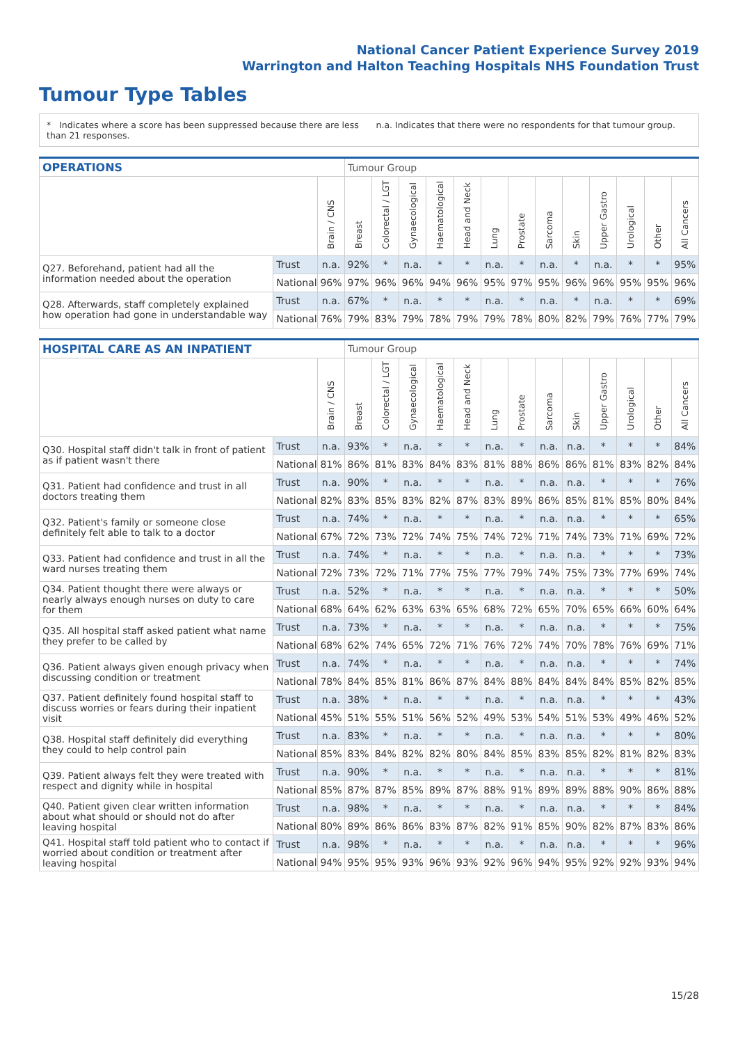National Cancer Patient Experience Survey 2019
Warrington and Halton Teaching Hospitals NHS Foundation Trust
Tumour Type Tables
* Indicates where a score has been suppressed because there are less than 21 responses.
n.a. Indicates that there were no respondents for that tumour group.
| OPERATIONS | | | Tumour Group | | | | | | | | | | | | |
| --- | --- | --- | --- | --- | --- | --- | --- | --- | --- | --- | --- | --- | --- | --- | --- |
| | | Brain / CNS | Breast | Colorectal / LGT | Gynaecological | Haematological | Head and Neck | Lung | Prostate | Sarcoma | Skin | Upper Gastro | Urological | Other | All Cancers |
| Q27. Beforehand, patient had all the information needed about the operation | Trust | n.a. | 92% | * | n.a. | * | * | n.a. | * | n.a. | * | n.a. | * | * | 95% |
| | National | 96% | 97% | 96% | 96% | 94% | 96% | 95% | 97% | 95% | 96% | 96% | 95% | 95% | 96% |
| Q28. Afterwards, staff completely explained how operation had gone in understandable way | Trust | n.a. | 67% | * | n.a. | * | * | n.a. | * | n.a. | * | n.a. | * | * | 69% |
| | National | 76% | 79% | 83% | 79% | 78% | 79% | 79% | 78% | 80% | 82% | 79% | 76% | 77% | 79% |
| HOSPITAL CARE AS AN INPATIENT | | | Tumour Group | | | | | | | | | | | | |
| --- | --- | --- | --- | --- | --- | --- | --- | --- | --- | --- | --- | --- | --- | --- | --- |
| | | Brain / CNS | Breast | Colorectal / LGT | Gynaecological | Haematological | Head and Neck | Lung | Prostate | Sarcoma | Skin | Upper Gastro | Urological | Other | All Cancers |
| Q30. Hospital staff didn't talk in front of patient as if patient wasn't there | Trust | n.a. | 93% | * | n.a. | * | * | n.a. | * | n.a. | n.a. | * | * | * | 84% |
| | National | 81% | 86% | 81% | 83% | 84% | 83% | 81% | 88% | 86% | 86% | 81% | 83% | 82% | 84% |
| Q31. Patient had confidence and trust in all doctors treating them | Trust | n.a. | 90% | * | n.a. | * | * | n.a. | * | n.a. | n.a. | * | * | * | 76% |
| | National | 82% | 83% | 85% | 83% | 82% | 87% | 83% | 89% | 86% | 85% | 81% | 85% | 80% | 84% |
| Q32. Patient's family or someone close definitely felt able to talk to a doctor | Trust | n.a. | 74% | * | n.a. | * | * | n.a. | * | n.a. | n.a. | * | * | * | 65% |
| | National | 67% | 72% | 73% | 72% | 74% | 75% | 74% | 72% | 71% | 74% | 73% | 71% | 69% | 72% |
| Q33. Patient had confidence and trust in all the ward nurses treating them | Trust | n.a. | 74% | * | n.a. | * | * | n.a. | * | n.a. | n.a. | * | * | * | 73% |
| | National | 72% | 73% | 72% | 71% | 77% | 75% | 77% | 79% | 74% | 75% | 73% | 77% | 69% | 74% |
| Q34. Patient thought there were always or nearly always enough nurses on duty to care for them | Trust | n.a. | 52% | * | n.a. | * | * | n.a. | * | n.a. | n.a. | * | * | * | 50% |
| | National | 68% | 64% | 62% | 63% | 63% | 65% | 68% | 72% | 65% | 70% | 65% | 66% | 60% | 64% |
| Q35. All hospital staff asked patient what name they prefer to be called by | Trust | n.a. | 73% | * | n.a. | * | * | n.a. | * | n.a. | n.a. | * | * | * | 75% |
| | National | 68% | 62% | 74% | 65% | 72% | 71% | 76% | 72% | 74% | 70% | 78% | 76% | 69% | 71% |
| Q36. Patient always given enough privacy when discussing condition or treatment | Trust | n.a. | 74% | * | n.a. | * | * | n.a. | * | n.a. | n.a. | * | * | * | 74% |
| | National | 78% | 84% | 85% | 81% | 86% | 87% | 84% | 88% | 84% | 84% | 84% | 85% | 82% | 85% |
| Q37. Patient definitely found hospital staff to discuss worries or fears during their inpatient visit | Trust | n.a. | 38% | * | n.a. | * | * | n.a. | * | n.a. | n.a. | * | * | * | 43% |
| | National | 45% | 51% | 55% | 51% | 56% | 52% | 49% | 53% | 54% | 51% | 53% | 49% | 46% | 52% |
| Q38. Hospital staff definitely did everything they could to help control pain | Trust | n.a. | 83% | * | n.a. | * | * | n.a. | * | n.a. | n.a. | * | * | * | 80% |
| | National | 85% | 83% | 84% | 82% | 82% | 80% | 84% | 85% | 83% | 85% | 82% | 81% | 82% | 83% |
| Q39. Patient always felt they were treated with respect and dignity while in hospital | Trust | n.a. | 90% | * | n.a. | * | * | n.a. | * | n.a. | n.a. | * | * | * | 81% |
| | National | 85% | 87% | 87% | 85% | 89% | 87% | 88% | 91% | 89% | 89% | 88% | 90% | 86% | 88% |
| Q40. Patient given clear written information about what should or should not do after leaving hospital | Trust | n.a. | 98% | * | n.a. | * | * | n.a. | * | n.a. | n.a. | * | * | * | 84% |
| | National | 80% | 89% | 86% | 86% | 83% | 87% | 82% | 91% | 85% | 90% | 82% | 87% | 83% | 86% |
| Q41. Hospital staff told patient who to contact if worried about condition or treatment after leaving hospital | Trust | n.a. | 98% | * | n.a. | * | * | n.a. | * | n.a. | n.a. | * | * | * | 96% |
| | National | 94% | 95% | 95% | 93% | 96% | 93% | 92% | 96% | 94% | 95% | 92% | 92% | 93% | 94% |
15/28